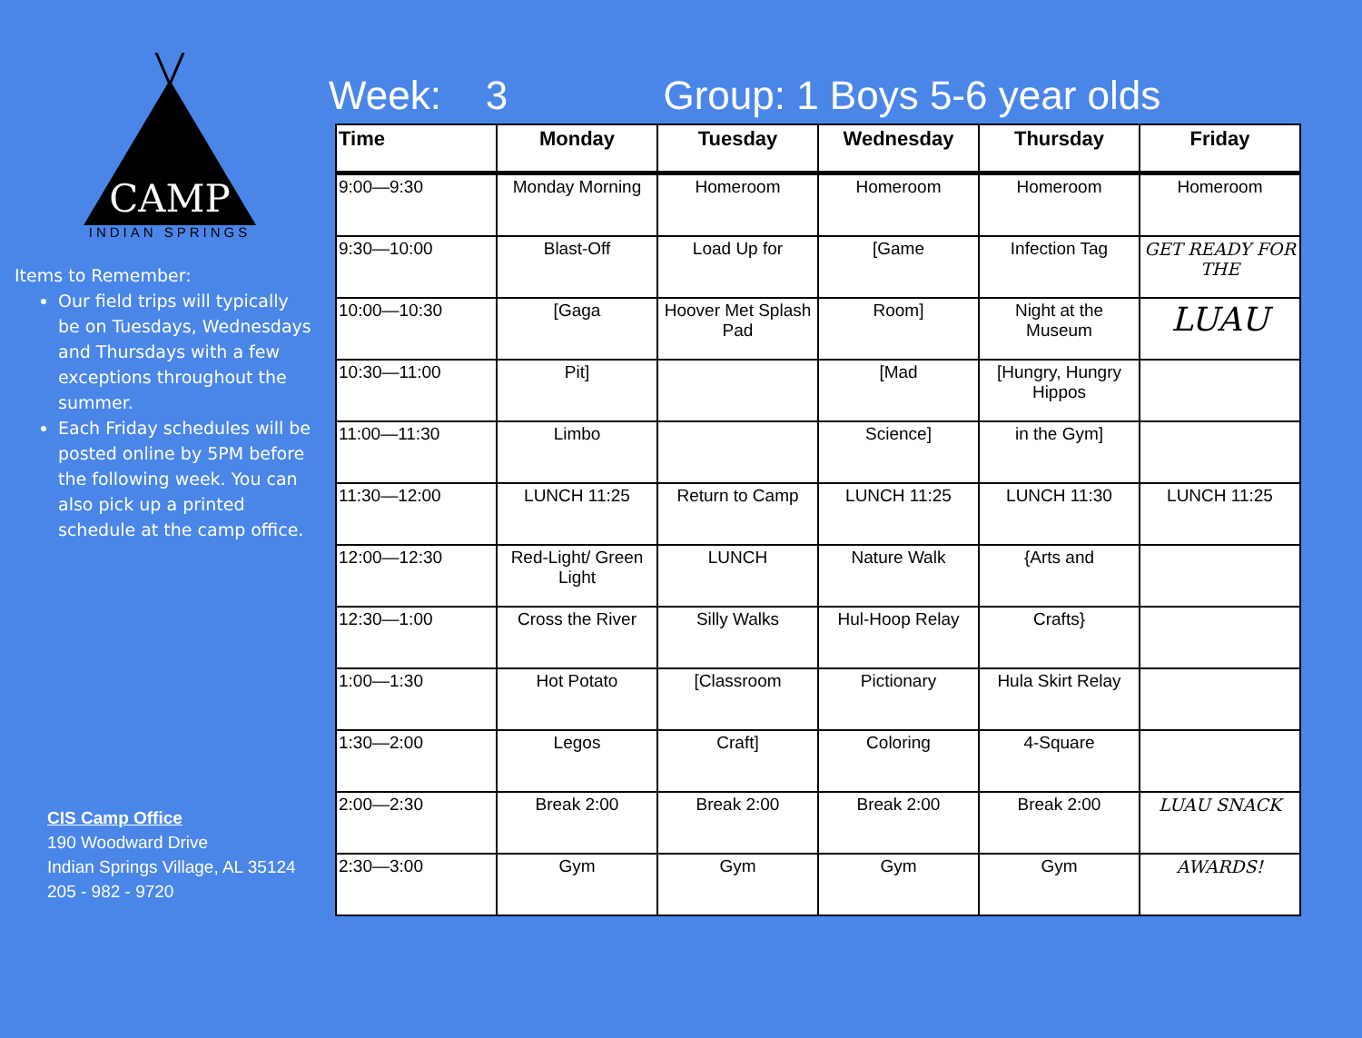CAMP
INDIAN SPRINGS
Items to Remember:
Our field trips will typically be on Tuesdays, Wednesdays and Thursdays with a few exceptions throughout the summer.
Each Friday schedules will be posted online by 5PM before the following week. You can also pick up a printed schedule at the camp office.
CIS Camp Office
190 Woodward Drive
Indian Springs Village, AL 35124
205 - 982 - 9720
Week: 3 Group: 1 Boys 5-6 year olds
| Time | Monday | Tuesday | Wednesday | Thursday | Friday |
| --- | --- | --- | --- | --- | --- |
| 9:00—9:30 | Monday Morning | Homeroom | Homeroom | Homeroom | Homeroom |
| 9:30—10:00 | Blast-Off | Load Up for | [Game | Infection Tag | GET READY FOR THE |
| 10:00—10:30 | [Gaga | Hoover Met Splash Pad | Room] | Night at the Museum | LUAU |
| 10:30—11:00 | Pit] | | [Mad | [Hungry, Hungry Hippos | |
| 11:00—11:30 | Limbo | | Science] | in the Gym] | |
| 11:30—12:00 | LUNCH 11:25 | Return to Camp | LUNCH 11:25 | LUNCH 11:30 | LUNCH 11:25 |
| 12:00—12:30 | Red-Light/ Green Light | LUNCH | Nature Walk | {Arts and | |
| 12:30—1:00 | Cross the River | Silly Walks | Hul-Hoop Relay | Crafts} | |
| 1:00—1:30 | Hot Potato | [Classroom | Pictionary | Hula Skirt Relay | |
| 1:30—2:00 | Legos | Craft] | Coloring | 4-Square | |
| 2:00—2:30 | Break 2:00 | Break 2:00 | Break 2:00 | Break 2:00 | LUAU SNACK |
| 2:30—3:00 | Gym | Gym | Gym | Gym | AWARDS! |